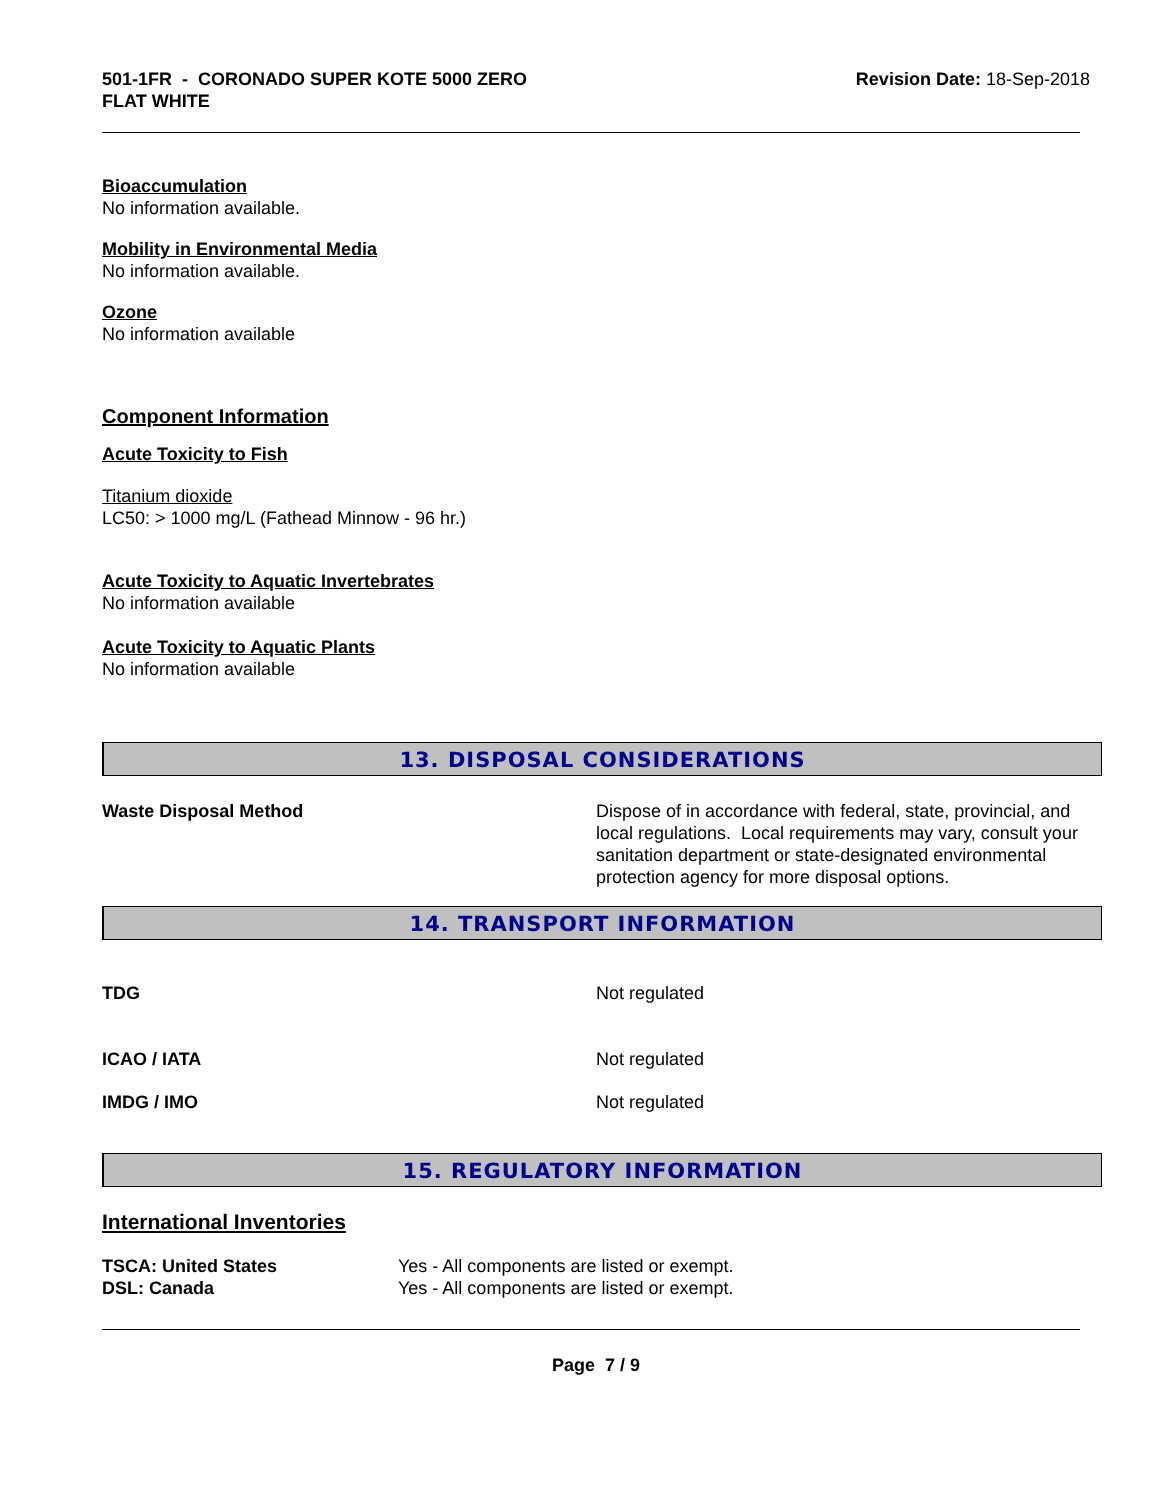501-1FR - CORONADO SUPER KOTE 5000 ZERO
FLAT WHITE
Revision Date: 18-Sep-2018
Bioaccumulation
No information available.
Mobility in Environmental Media
No information available.
Ozone
No information available
Component Information
Acute Toxicity to Fish
Titanium dioxide
LC50: > 1000 mg/L (Fathead Minnow - 96 hr.)
Acute Toxicity to Aquatic Invertebrates
No information available
Acute Toxicity to Aquatic Plants
No information available
13. DISPOSAL CONSIDERATIONS
| Waste Disposal Method | Dispose of in accordance with federal, state, provincial, and local regulations. Local requirements may vary, consult your sanitation department or state-designated environmental protection agency for more disposal options. |
14. TRANSPORT INFORMATION
| TDG | Not regulated |
| ICAO / IATA | Not regulated |
| IMDG / IMO | Not regulated |
15. REGULATORY INFORMATION
International Inventories
| TSCA: United States | Yes - All components are listed or exempt. |
| DSL: Canada | Yes - All components are listed or exempt. |
Page 7 / 9